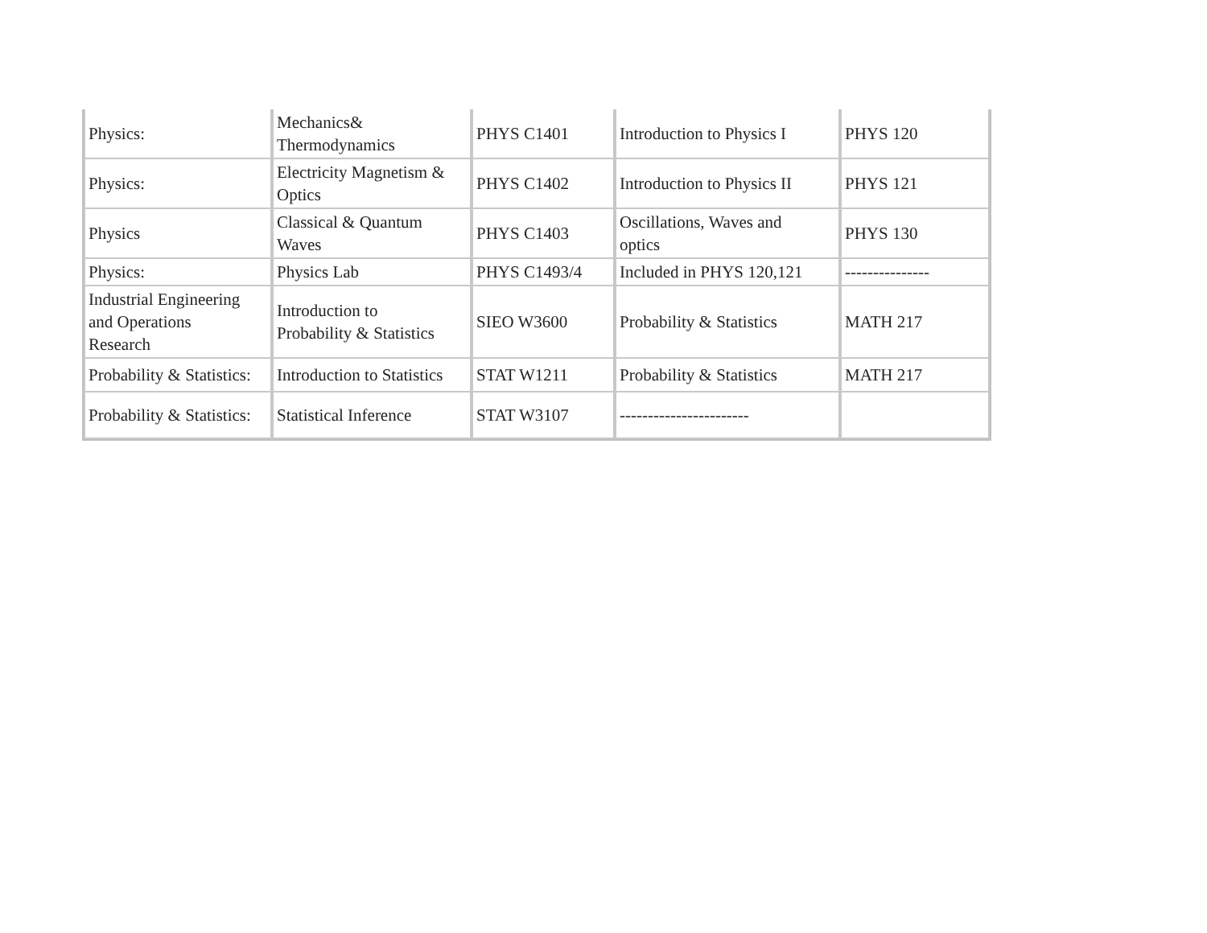| Physics: | Mechanics& Thermodynamics | PHYS C1401 | Introduction to Physics I | PHYS 120 |
| Physics: | Electricity Magnetism & Optics | PHYS C1402 | Introduction to Physics II | PHYS 121 |
| Physics | Classical & Quantum Waves | PHYS C1403 | Oscillations, Waves and optics | PHYS 130 |
| Physics: | Physics Lab | PHYS C1493/4 | Included in PHYS 120,121 | --------------- |
| Industrial Engineering and Operations Research | Introduction to Probability & Statistics | SIEO W3600 | Probability & Statistics | MATH 217 |
| Probability & Statistics: | Introduction to Statistics | STAT W1211 | Probability & Statistics | MATH 217 |
| Probability & Statistics: | Statistical Inference | STAT W3107 | ----------------------- | |